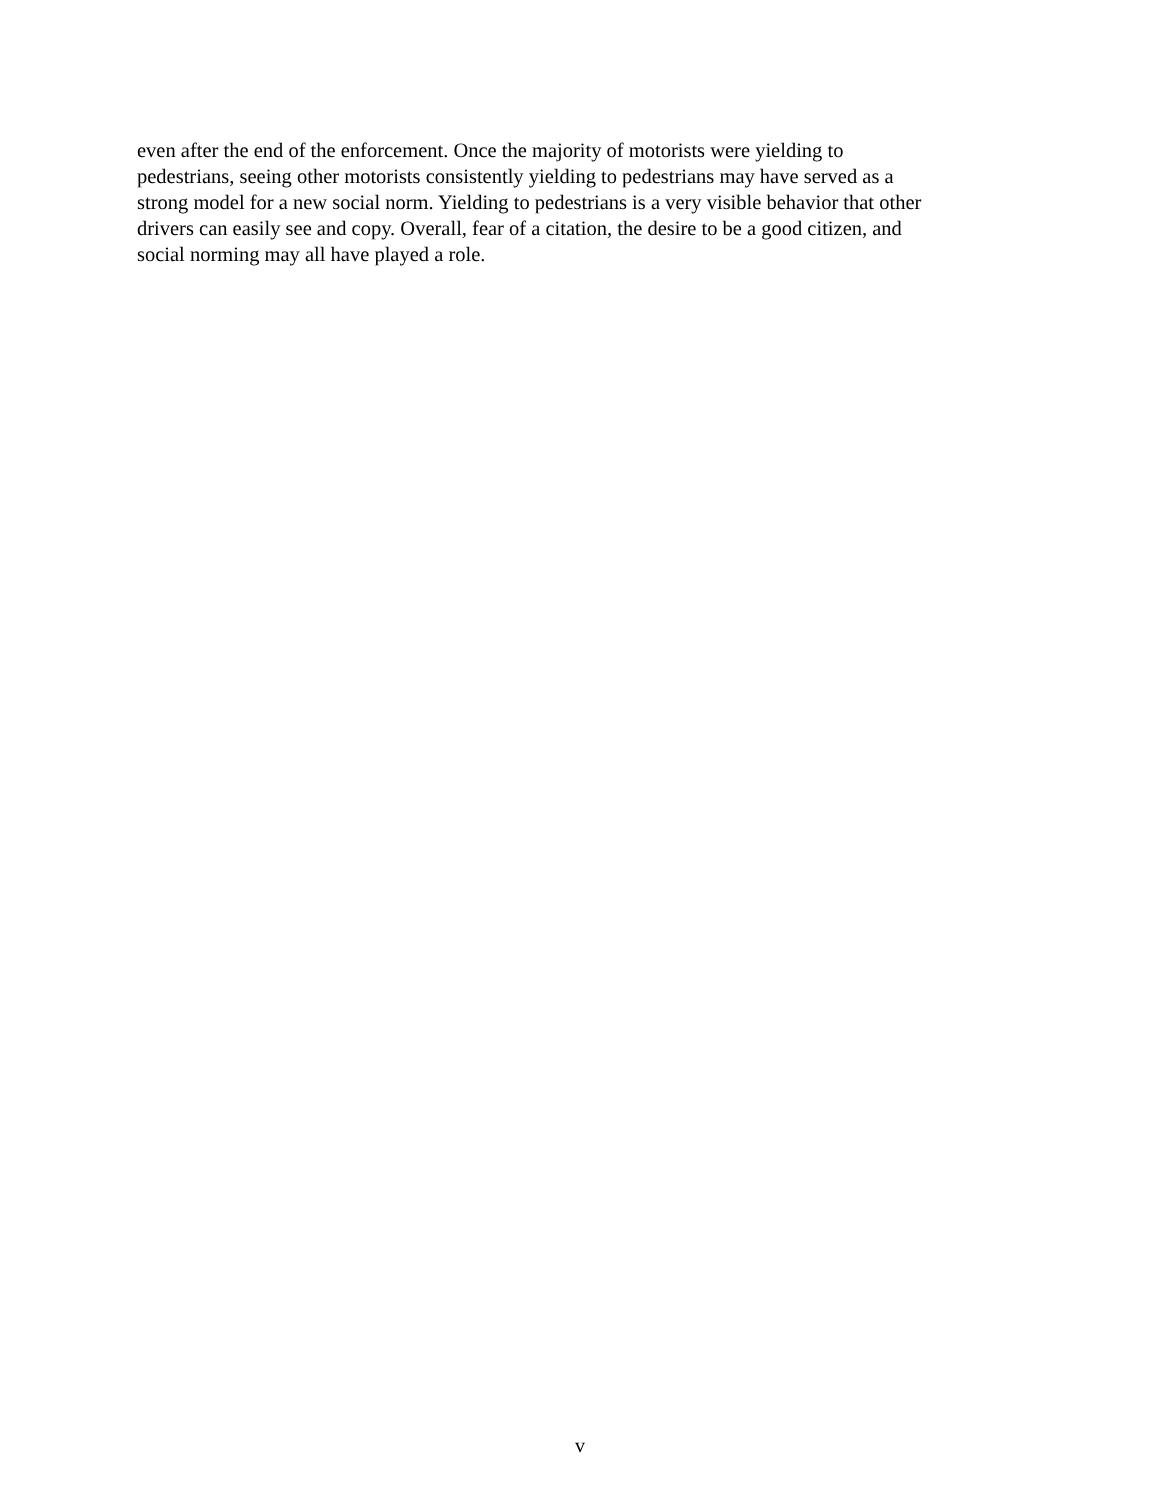even after the end of the enforcement. Once the majority of motorists were yielding to
pedestrians, seeing other motorists consistently yielding to pedestrians may have served as a
strong model for a new social norm. Yielding to pedestrians is a very visible behavior that other
drivers can easily see and copy. Overall, fear of a citation, the desire to be a good citizen, and
social norming may all have played a role.
v